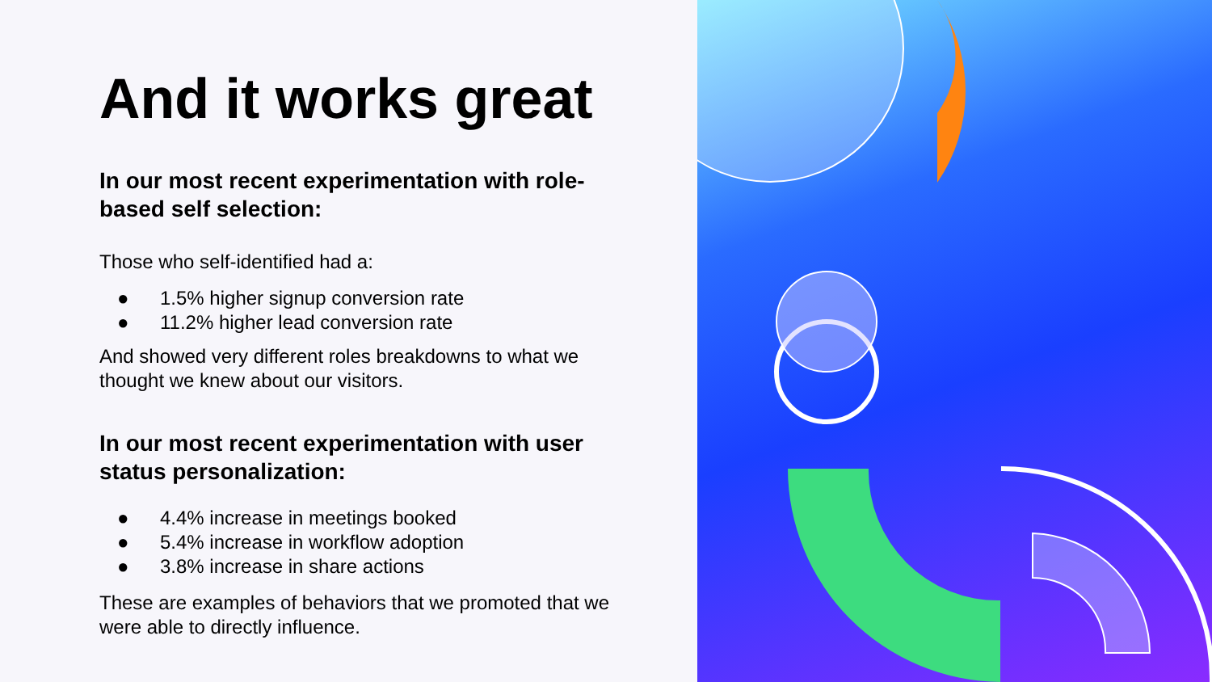And it works great
In our most recent experimentation with role-based self selection:
Those who self-identified had a:
● 1.5% higher signup conversion rate
● 11.2% higher lead conversion rate
And showed very different roles breakdowns to what we thought we knew about our visitors.
In our most recent experimentation with user status personalization:
● 4.4% increase in meetings booked
● 5.4% increase in workflow adoption
● 3.8% increase in share actions
These are examples of behaviors that we promoted that we were able to directly influence.